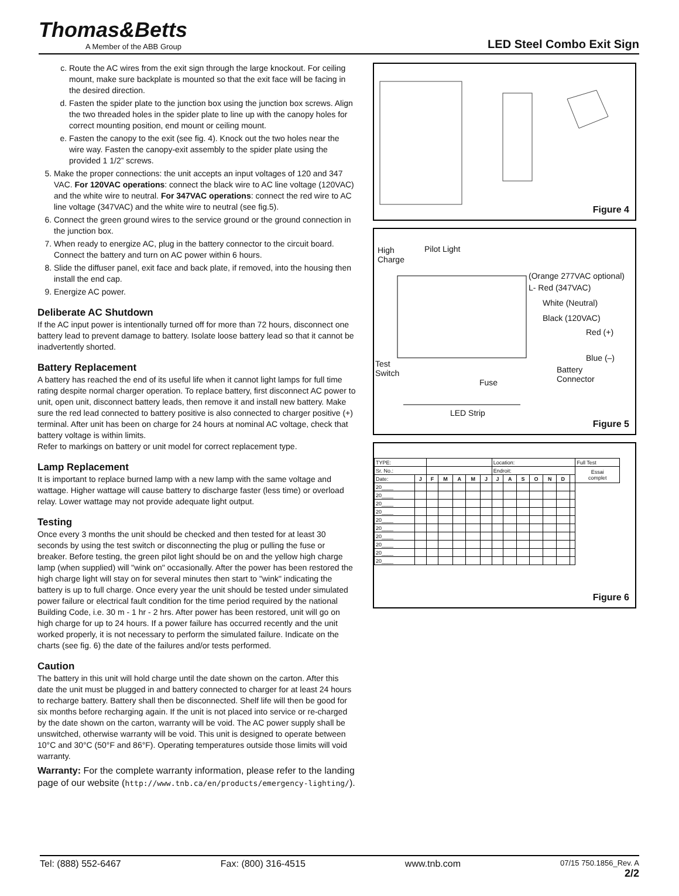Thomas&Betts
A Member of the ABB Group
LED Steel Combo Exit Sign
c. Route the AC wires from the exit sign through the large knockout. For ceiling mount, make sure backplate is mounted so that the exit face will be facing in the desired direction.
d. Fasten the spider plate to the junction box using the junction box screws. Align the two threaded holes in the spider plate to line up with the canopy holes for correct mounting position, end mount or ceiling mount.
e. Fasten the canopy to the exit (see fig. 4). Knock out the two holes near the wire way. Fasten the canopy-exit assembly to the spider plate using the provided 1 1/2” screws.
5. Make the proper connections: the unit accepts an input voltages of 120 and 347 VAC. For 120VAC operations: connect the black wire to AC line voltage (120VAC) and the white wire to neutral. For 347VAC operations: connect the red wire to AC line voltage (347VAC) and the white wire to neutral (see fig.5).
6. Connect the green ground wires to the service ground or the ground connection in the junction box.
7. When ready to energize AC, plug in the battery connector to the circuit board. Connect the battery and turn on AC power within 6 hours.
8. Slide the diffuser panel, exit face and back plate, if removed, into the housing then install the end cap.
9. Energize AC power.
Deliberate AC Shutdown
If the AC input power is intentionally turned off for more than 72 hours, disconnect one battery lead to prevent damage to battery. Isolate loose battery lead so that it cannot be inadvertently shorted.
Battery Replacement
A battery has reached the end of its useful life when it cannot light lamps for full time rating despite normal charger operation. To replace battery, first disconnect AC power to unit, open unit, disconnect battery leads, then remove it and install new battery. Make sure the red lead connected to battery positive is also connected to charger positive (+) terminal. After unit has been on charge for 24 hours at nominal AC voltage, check that battery voltage is within limits.
Refer to markings on battery or unit model for correct replacement type.
Lamp Replacement
It is important to replace burned lamp with a new lamp with the same voltage and wattage. Higher wattage will cause battery to discharge faster (less time) or overload relay. Lower wattage may not provide adequate light output.
Testing
Once every 3 months the unit should be checked and then tested for at least 30 seconds by using the test switch or disconnecting the plug or pulling the fuse or breaker. Before testing, the green pilot light should be on and the yellow high charge lamp (when supplied) will "wink on" occasionally. After the power has been restored the high charge light will stay on for several minutes then start to "wink" indicating the battery is up to full charge. Once every year the unit should be tested under simulated power failure or electrical fault condition for the time period required by the national Building Code, i.e. 30 m - 1 hr - 2 hrs. After power has been restored, unit will go on high charge for up to 24 hours. If a power failure has occurred recently and the unit worked properly, it is not necessary to perform the simulated failure. Indicate on the charts (see fig. 6) the date of the failures and/or tests performed.
Caution
The battery in this unit will hold charge until the date shown on the carton. After this date the unit must be plugged in and battery connected to charger for at least 24 hours to recharge battery. Battery shall then be disconnected. Shelf life will then be good for six months before recharging again. If the unit is not placed into service or re-charged by the date shown on the carton, warranty will be void. The AC power supply shall be unswitched, otherwise warranty will be void. This unit is designed to operate between 10°C and 30°C (50°F and 86°F). Operating temperatures outside those limits will void warranty.
Warranty: For the complete warranty information, please refer to the landing page of our website (http://www.tnb.ca/en/products/emergency-lighting/).
Figure 4
High
Charge
Pilot Light
(Orange 277VAC optional)
L- Red (347VAC)
White (Neutral)
Black (120VAC)
Red (+)
Blue (–)
Test
Switch Battery
Connector Fuse
LED Strip
Figure 5
| TYPE: | | | | | | | Location: | | | | | | | Full Test |
| Sr. No.: | | | | | | | Endroit: | | | | | | | Essai complet |
| Date: | J | F | M | A | M | J | J | A | S | O | N | D | | |
| 20____ | | | | | | | | | | | | | | |
| 20____ | | | | | | | | | | | | | | |
| 20____ | | | | | | | | | | | | | | |
| 20____ | | | | | | | | | | | | | | |
| 20____ | | | | | | | | | | | | | | |
| 20____ | | | | | | | | | | | | | | |
| 20____ | | | | | | | | | | | | | | |
| 20____ | | | | | | | | | | | | | | |
| 20____ | | | | | | | | | | | | | | |
| 20____ | | | | | | | | | | | | | | |
Figure 6
Tel: (888) 552-6467 Fax: (800) 316-4515 www.tnb.com 07/15 750.1856_Rev. A
2/2